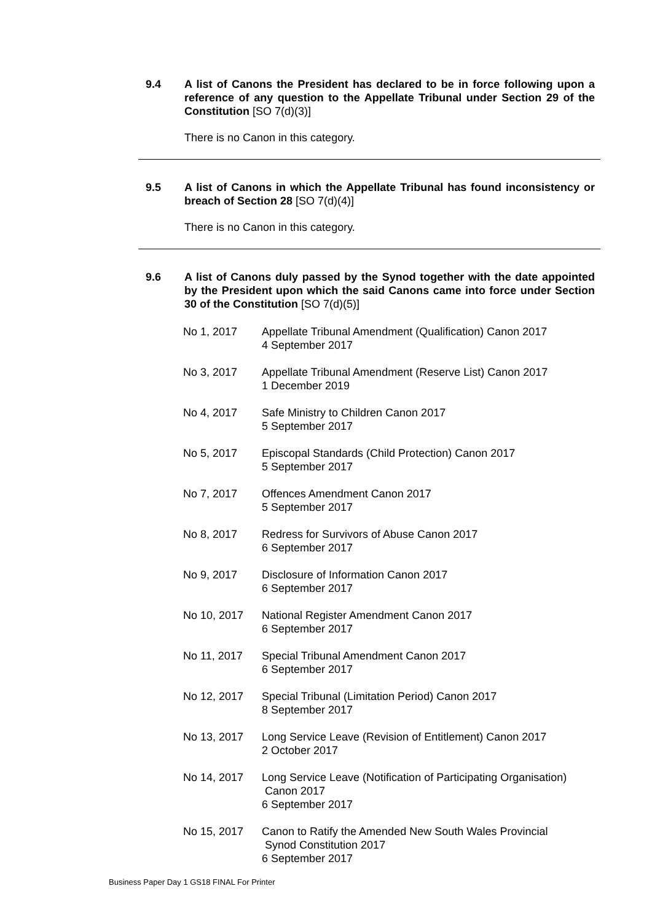9.4 A list of Canons the President has declared to be in force following upon a reference of any question to the Appellate Tribunal under Section 29 of the Constitution [SO 7(d)(3)]
There is no Canon in this category.
9.5 A list of Canons in which the Appellate Tribunal has found inconsistency or breach of Section 28 [SO 7(d)(4)]
There is no Canon in this category.
9.6 A list of Canons duly passed by the Synod together with the date appointed by the President upon which the said Canons came into force under Section 30 of the Constitution [SO 7(d)(5)]
No 1, 2017 Appellate Tribunal Amendment (Qualification) Canon 2017
4 September 2017
No 3, 2017 Appellate Tribunal Amendment (Reserve List) Canon 2017
1 December 2019
No 4, 2017 Safe Ministry to Children Canon 2017
5 September 2017
No 5, 2017 Episcopal Standards (Child Protection) Canon 2017
5 September 2017
No 7, 2017 Offences Amendment Canon 2017
5 September 2017
No 8, 2017 Redress for Survivors of Abuse Canon 2017
6 September 2017
No 9, 2017 Disclosure of Information Canon 2017
6 September 2017
No 10, 2017 National Register Amendment Canon 2017
6 September 2017
No 11, 2017 Special Tribunal Amendment Canon 2017
6 September 2017
No 12, 2017 Special Tribunal (Limitation Period) Canon 2017
8 September 2017
No 13, 2017 Long Service Leave (Revision of Entitlement) Canon 2017
2 October 2017
No 14, 2017 Long Service Leave (Notification of Participating Organisation)
Canon 2017
6 September 2017
No 15, 2017 Canon to Ratify the Amended New South Wales Provincial
Synod Constitution 2017
6 September 2017
Business Paper Day 1 GS18 FINAL For Printer